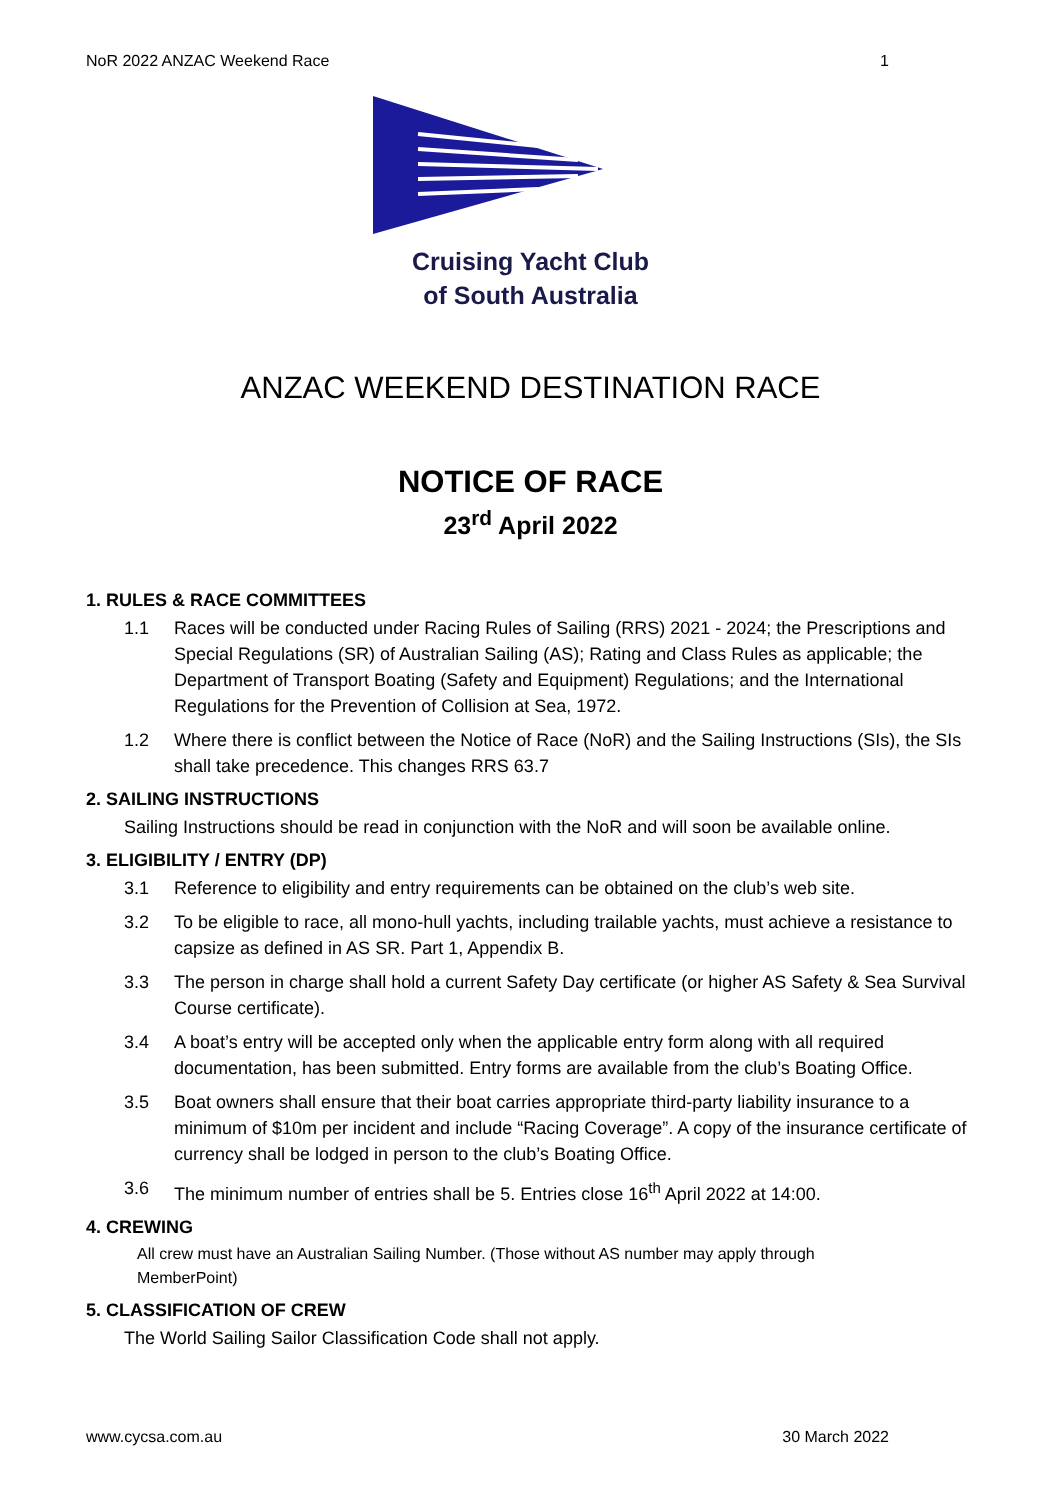NoR 2022 ANZAC Weekend Race 1
Cruising Yacht Club
of South Australia
ANZAC WEEKEND DESTINATION RACE
NOTICE OF RACE
23<sup>rd</sup> April 2022
1. RULES & RACE COMMITTEES
1.1 Races will be conducted under Racing Rules of Sailing (RRS) 2021 - 2024; the Prescriptions and Special Regulations (SR) of Australian Sailing (AS); Rating and Class Rules as applicable; the Department of Transport Boating (Safety and Equipment) Regulations; and the International Regulations for the Prevention of Collision at Sea, 1972.
1.2 Where there is conflict between the Notice of Race (NoR) and the Sailing Instructions (SIs), the SIs shall take precedence. This changes RRS 63.7
2. SAILING INSTRUCTIONS
Sailing Instructions should be read in conjunction with the NoR and will soon be available online.
3. ELIGIBILITY / ENTRY (DP)
3.1 Reference to eligibility and entry requirements can be obtained on the club’s web site.
3.2 To be eligible to race, all mono-hull yachts, including trailable yachts, must achieve a resistance to capsize as defined in AS SR. Part 1, Appendix B.
3.3 The person in charge shall hold a current Safety Day certificate (or higher AS Safety & Sea Survival Course certificate).
3.4 A boat’s entry will be accepted only when the applicable entry form along with all required documentation, has been submitted. Entry forms are available from the club’s Boating Office.
3.5 Boat owners shall ensure that their boat carries appropriate third-party liability insurance to a minimum of $10m per incident and include “Racing Coverage”. A copy of the insurance certificate of currency shall be lodged in person to the club’s Boating Office.
3.6 The minimum number of entries shall be 5. Entries close 16<sup>th</sup> April 2022 at 14:00.
4. CREWING
All crew must have an Australian Sailing Number. (Those without AS number may apply through MemberPoint)
5. CLASSIFICATION OF CREW
The World Sailing Sailor Classification Code shall not apply.
www.cycsa.com.au 30 March 2022